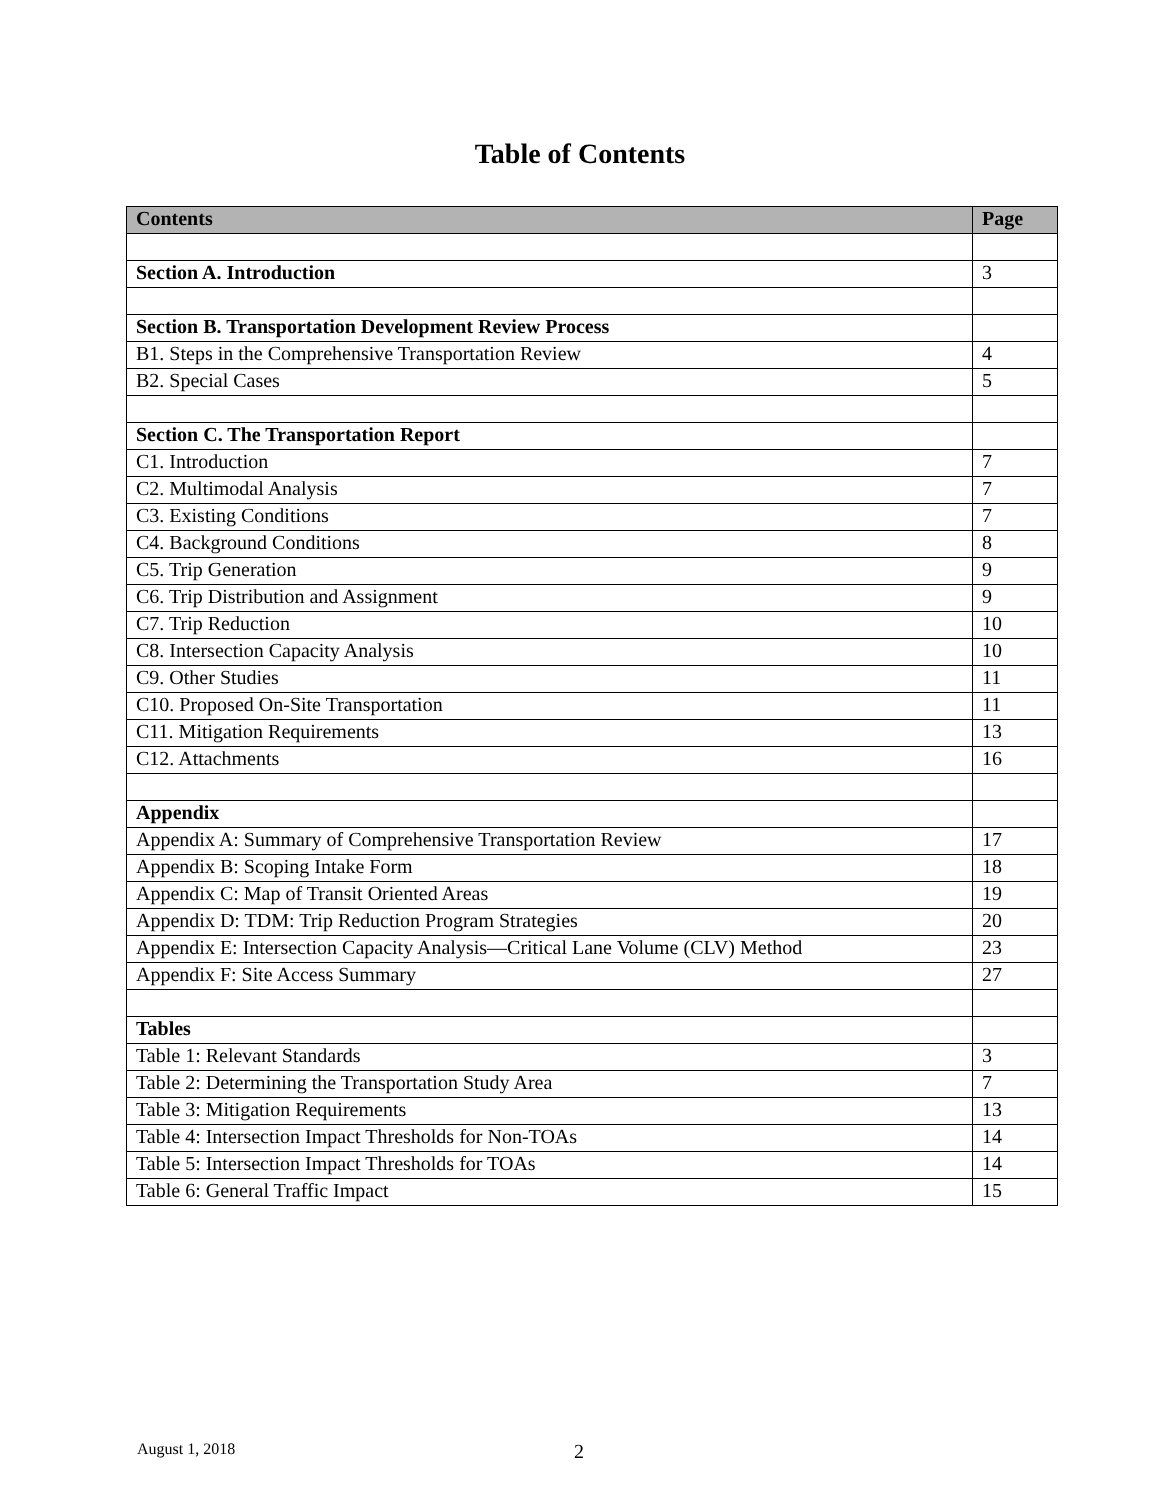Table of Contents
| Contents | Page |
| --- | --- |
| Section A. Introduction | 3 |
| Section B. Transportation Development Review Process | |
| B1. Steps in the Comprehensive Transportation Review | 4 |
| B2. Special Cases | 5 |
| Section C. The Transportation Report | |
| C1. Introduction | 7 |
| C2. Multimodal Analysis | 7 |
| C3. Existing Conditions | 7 |
| C4. Background Conditions | 8 |
| C5. Trip Generation | 9 |
| C6. Trip Distribution and Assignment | 9 |
| C7. Trip Reduction | 10 |
| C8. Intersection Capacity Analysis | 10 |
| C9. Other Studies | 11 |
| C10. Proposed On-Site Transportation | 11 |
| C11. Mitigation Requirements | 13 |
| C12. Attachments | 16 |
| Appendix | |
| Appendix A: Summary of Comprehensive Transportation Review | 17 |
| Appendix B: Scoping Intake Form | 18 |
| Appendix C: Map of Transit Oriented Areas | 19 |
| Appendix D: TDM: Trip Reduction Program Strategies | 20 |
| Appendix E: Intersection Capacity Analysis—Critical Lane Volume (CLV) Method | 23 |
| Appendix F: Site Access Summary | 27 |
| Tables | |
| Table 1: Relevant Standards | 3 |
| Table 2: Determining the Transportation Study Area | 7 |
| Table 3: Mitigation Requirements | 13 |
| Table 4: Intersection Impact Thresholds for Non-TOAs | 14 |
| Table 5: Intersection Impact Thresholds for TOAs | 14 |
| Table 6: General Traffic Impact | 15 |
August 1, 2018 2